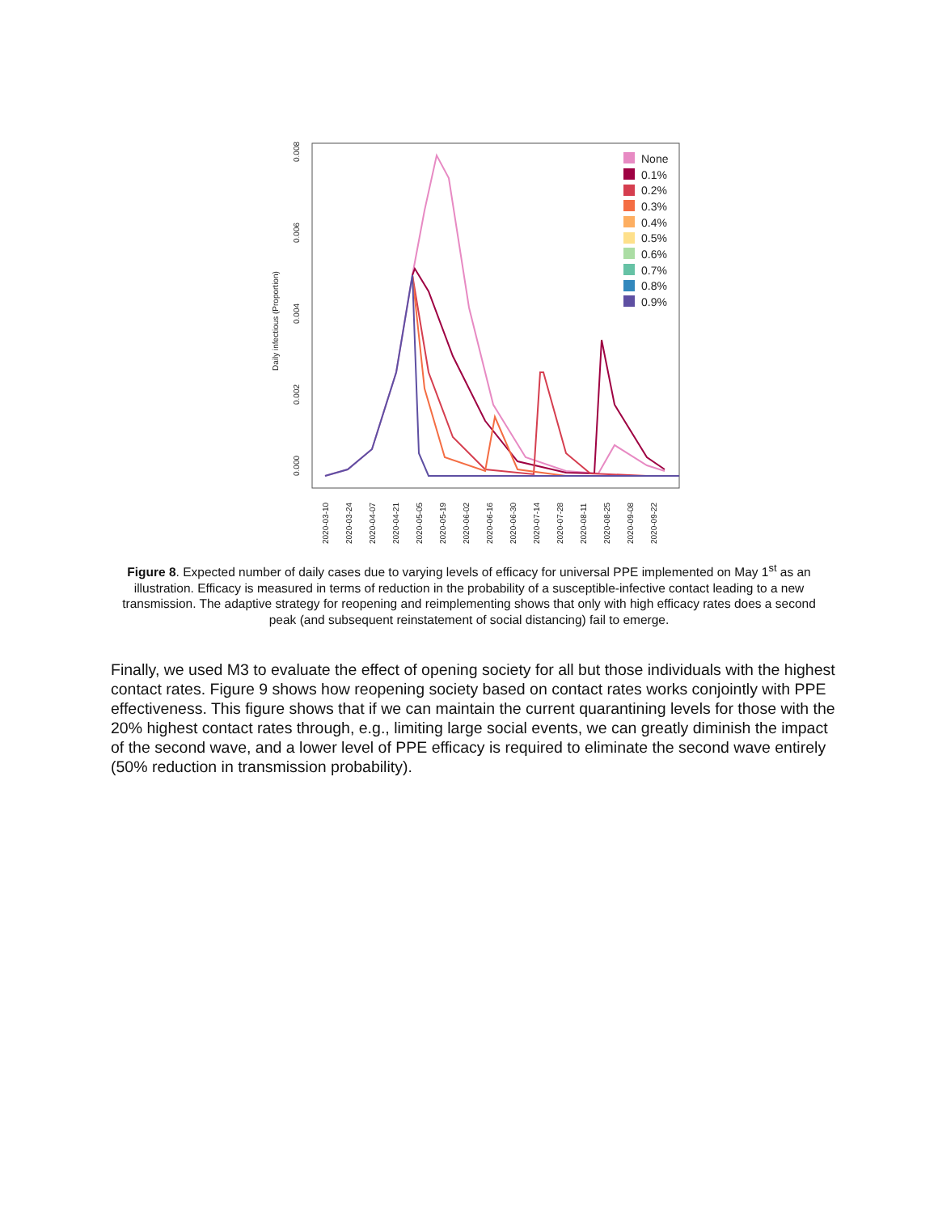0.000
0.002
0.004
0.006
0.008
Daily infectious (Proportion)
2020-03-10
2020-03-24
2020-04-07
2020-04-21
2020-05-05
2020-05-19
2020-06-02
2020-06-16
2020-06-30
2020-07-14
2020-07-28
2020-08-11
2020-08-25
2020-09-08
2020-09-22
None
0.1%
0.2%
0.3%
0.4%
0.5%
0.6%
0.7%
0.8%
0.9%
Figure 8. Expected number of daily cases due to varying levels of efficacy for universal PPE implemented on May 1<sup>st</sup> as an illustration. Efficacy is measured in terms of reduction in the probability of a susceptible-infective contact leading to a new transmission. The adaptive strategy for reopening and reimplementing shows that only with high efficacy rates does a second peak (and subsequent reinstatement of social distancing) fail to emerge.
Finally, we used M3 to evaluate the effect of opening society for all but those individuals with the highest contact rates. Figure 9 shows how reopening society based on contact rates works conjointly with PPE effectiveness. This figure shows that if we can maintain the current quarantining levels for those with the 20% highest contact rates through, e.g., limiting large social events, we can greatly diminish the impact of the second wave, and a lower level of PPE efficacy is required to eliminate the second wave entirely (50% reduction in transmission probability).